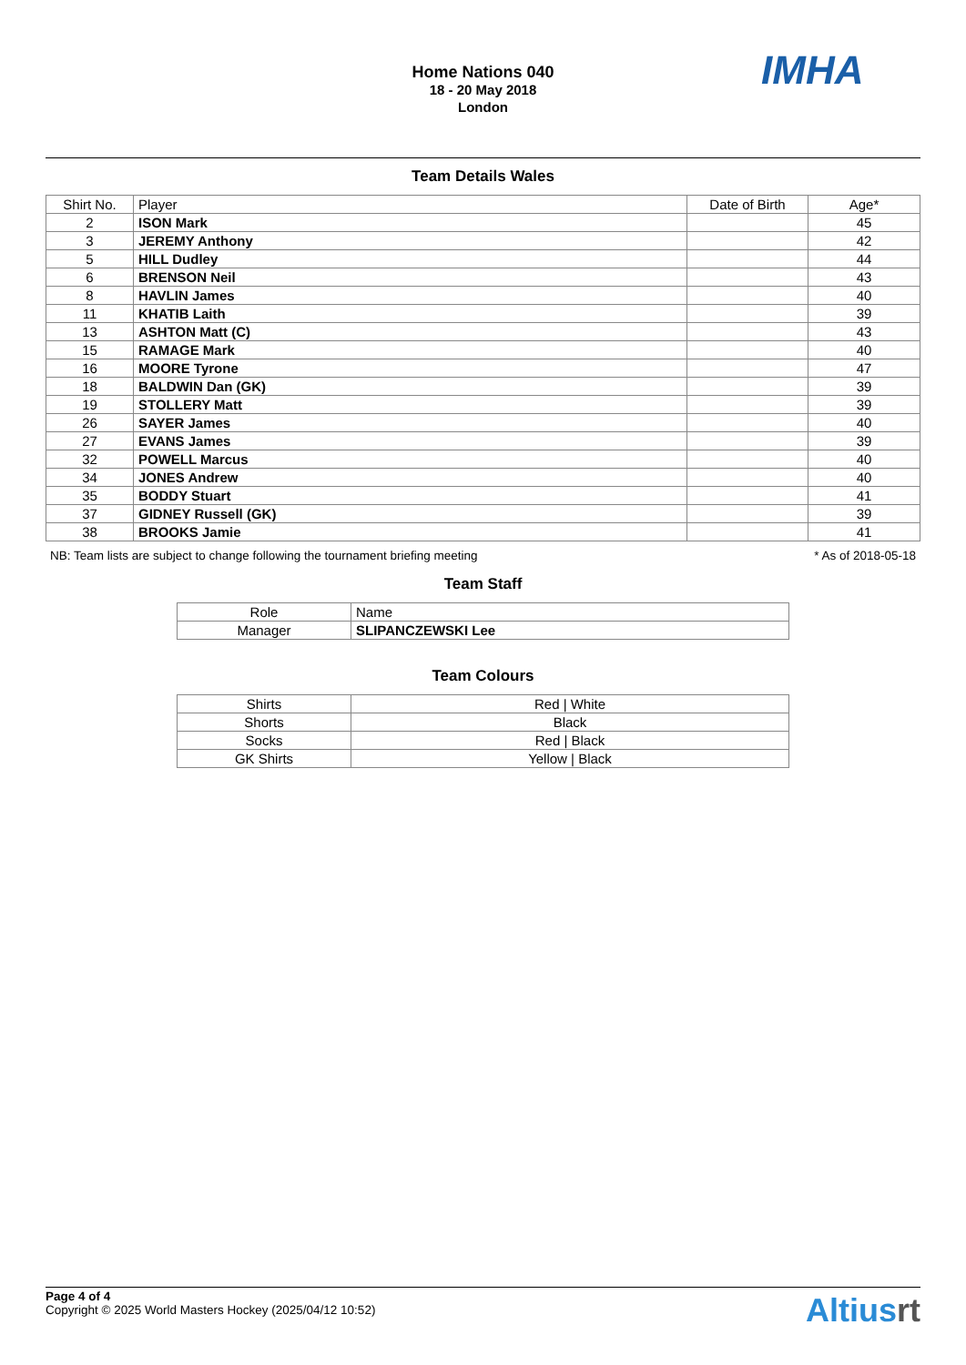Home Nations 040
18 - 20 May 2018
London
IMHA
Team Details Wales
| Shirt No. | Player | Date of Birth | Age* |
| --- | --- | --- | --- |
| 2 | ISON Mark | | 45 |
| 3 | JEREMY Anthony | | 42 |
| 5 | HILL Dudley | | 44 |
| 6 | BRENSON Neil | | 43 |
| 8 | HAVLIN James | | 40 |
| 11 | KHATIB Laith | | 39 |
| 13 | ASHTON Matt (C) | | 43 |
| 15 | RAMAGE Mark | | 40 |
| 16 | MOORE Tyrone | | 47 |
| 18 | BALDWIN Dan (GK) | | 39 |
| 19 | STOLLERY Matt | | 39 |
| 26 | SAYER James | | 40 |
| 27 | EVANS James | | 39 |
| 32 | POWELL Marcus | | 40 |
| 34 | JONES Andrew | | 40 |
| 35 | BODDY Stuart | | 41 |
| 37 | GIDNEY Russell (GK) | | 39 |
| 38 | BROOKS Jamie | | 41 |
NB: Team lists are subject to change following the tournament briefing meeting * As of 2018-05-18
Team Staff
| Role | Name |
| --- | --- |
| Manager | SLIPANCZEWSKI Lee |
Team Colours
| Shirts | Red / White |
| Shorts | Black |
| Socks | Red / Black |
| GK Shirts | Yellow / Black |
Page 4 of 4
Copyright © 2025 World Masters Hockey (2025/04/12 10:52)
Altiusrt